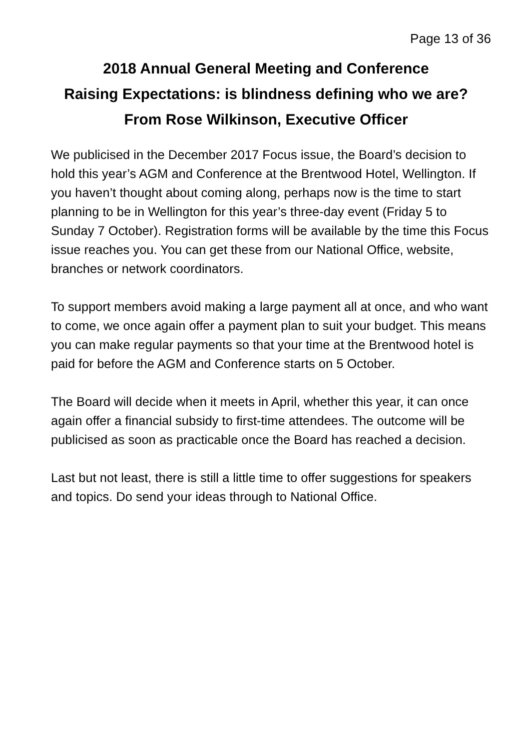Page 13 of 36
2018 Annual General Meeting and Conference
Raising Expectations: is blindness defining who we are?
From Rose Wilkinson, Executive Officer
We publicised in the December 2017 Focus issue, the Board’s decision to hold this year’s AGM and Conference at the Brentwood Hotel, Wellington. If you haven’t thought about coming along, perhaps now is the time to start planning to be in Wellington for this year’s three-day event (Friday 5 to Sunday 7 October). Registration forms will be available by the time this Focus issue reaches you. You can get these from our National Office, website, branches or network coordinators.
To support members avoid making a large payment all at once, and who want to come, we once again offer a payment plan to suit your budget. This means you can make regular payments so that your time at the Brentwood hotel is paid for before the AGM and Conference starts on 5 October.
The Board will decide when it meets in April, whether this year, it can once again offer a financial subsidy to first-time attendees. The outcome will be publicised as soon as practicable once the Board has reached a decision.
Last but not least, there is still a little time to offer suggestions for speakers and topics. Do send your ideas through to National Office.